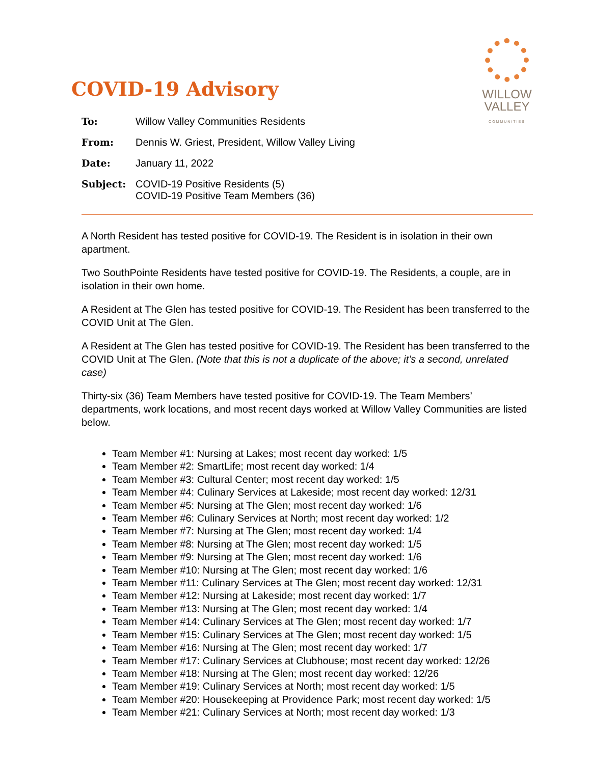WILLOW
VALLEY
COMMUNITIES
COVID-19 Advisory
| To: | Willow Valley Communities Residents |
| From: | Dennis W. Griest, President, Willow Valley Living |
| Date: | January 11, 2022 |
| Subject: | COVID-19 Positive Residents (5) COVID-19 Positive Team Members (36) |
A North Resident has tested positive for COVID-19. The Resident is in isolation in their own apartment.
Two SouthPointe Residents have tested positive for COVID-19. The Residents, a couple, are in isolation in their own home.
A Resident at The Glen has tested positive for COVID-19. The Resident has been transferred to the COVID Unit at The Glen.
A Resident at The Glen has tested positive for COVID-19. The Resident has been transferred to the COVID Unit at The Glen. (Note that this is not a duplicate of the above; it’s a second, unrelated case)
Thirty-six (36) Team Members have tested positive for COVID-19. The Team Members’ departments, work locations, and most recent days worked at Willow Valley Communities are listed below.
Team Member #1: Nursing at Lakes; most recent day worked: 1/5
Team Member #2: SmartLife; most recent day worked: 1/4
Team Member #3: Cultural Center; most recent day worked: 1/5
Team Member #4: Culinary Services at Lakeside; most recent day worked: 12/31
Team Member #5: Nursing at The Glen; most recent day worked: 1/6
Team Member #6: Culinary Services at North; most recent day worked: 1/2
Team Member #7: Nursing at The Glen; most recent day worked: 1/4
Team Member #8: Nursing at The Glen; most recent day worked: 1/5
Team Member #9: Nursing at The Glen; most recent day worked: 1/6
Team Member #10: Nursing at The Glen; most recent day worked: 1/6
Team Member #11: Culinary Services at The Glen; most recent day worked: 12/31
Team Member #12: Nursing at Lakeside; most recent day worked: 1/7
Team Member #13: Nursing at The Glen; most recent day worked: 1/4
Team Member #14: Culinary Services at The Glen; most recent day worked: 1/7
Team Member #15: Culinary Services at The Glen; most recent day worked: 1/5
Team Member #16: Nursing at The Glen; most recent day worked: 1/7
Team Member #17: Culinary Services at Clubhouse; most recent day worked: 12/26
Team Member #18: Nursing at The Glen; most recent day worked: 12/26
Team Member #19: Culinary Services at North; most recent day worked: 1/5
Team Member #20: Housekeeping at Providence Park; most recent day worked: 1/5
Team Member #21: Culinary Services at North; most recent day worked: 1/3